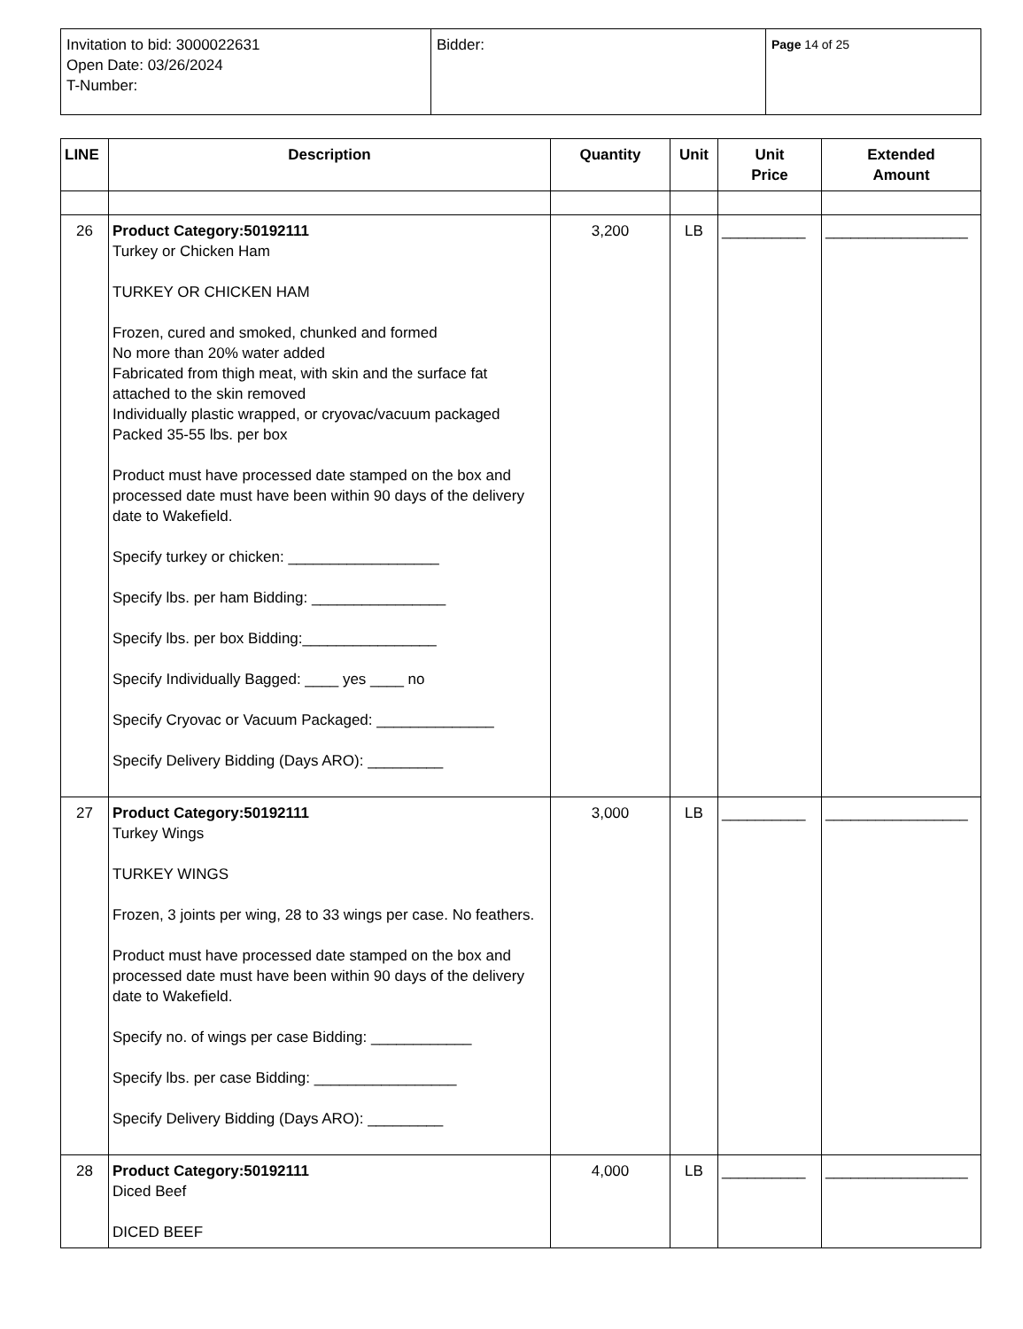| Invitation to bid: 3000022631 Open Date: 03/26/2024 T-Number: | Bidder: | Page 14 of 25 |
| LINE | Description | Quantity | Unit | Unit Price | Extended Amount |
| --- | --- | --- | --- | --- | --- |
| 26 | Product Category:50192111 Turkey or Chicken Ham TURKEY OR CHICKEN HAM Frozen, cured and smoked, chunked and formed No more than 20% water added Fabricated from thigh meat, with skin and the surface fat attached to the skin removed Individually plastic wrapped, or cryovac/vacuum packaged Packed 35-55 lbs. per box Product must have processed date stamped on the box and processed date must have been within 90 days of the delivery date to Wakefield. Specify turkey or chicken: __________________ Specify lbs. per ham Bidding: ________________ Specify lbs. per box Bidding:________________ Specify Individually Bagged: ____ yes ____ no Specify Cryovac or Vacuum Packaged: ______________ Specify Delivery Bidding (Days ARO): _________ | 3,200 | LB | __________ | _________________ |
| 27 | Product Category:50192111 Turkey Wings TURKEY WINGS Frozen, 3 joints per wing, 28 to 33 wings per case. No feathers. Product must have processed date stamped on the box and processed date must have been within 90 days of the delivery date to Wakefield. Specify no. of wings per case Bidding: ____________ Specify lbs. per case Bidding: _________________ Specify Delivery Bidding (Days ARO): _________ | 3,000 | LB | __________ | _________________ |
| 28 | Product Category:50192111 Diced Beef DICED BEEF | 4,000 | LB | __________ | _________________ |